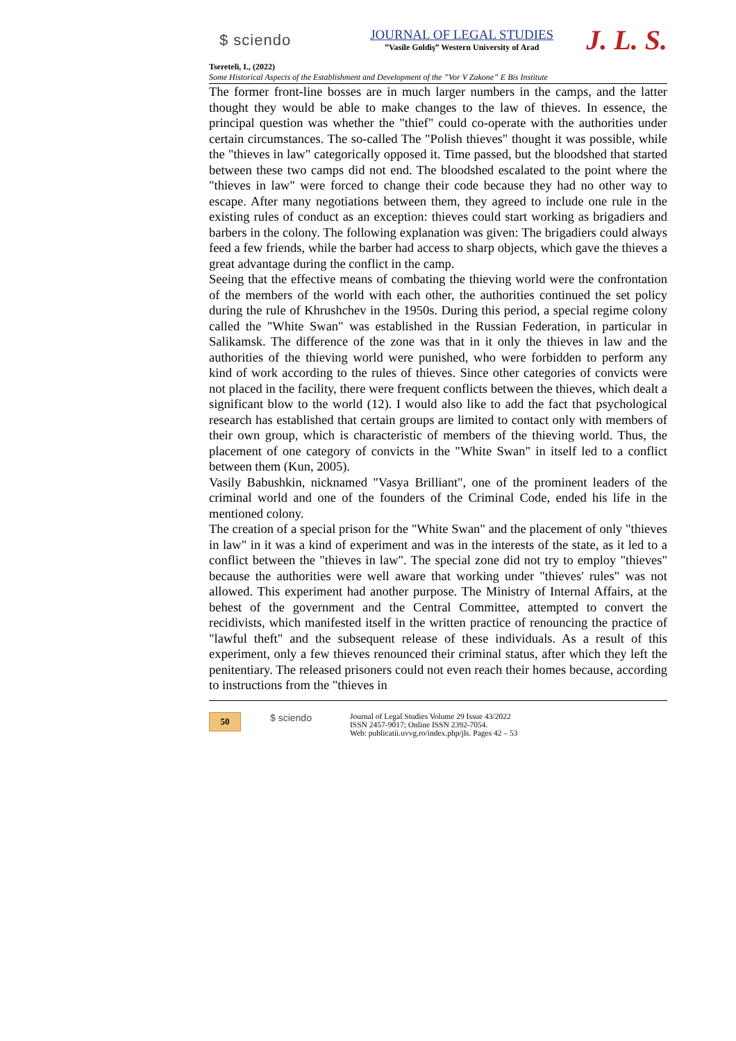$ sciendo
JOURNAL OF LEGAL STUDIES
”Vasile Goldiş” Western University of Arad
J. L. S.
Tsereteli, I., (2022)
Some Historical Aspects of the Establishment and Development of the ”Vor V Zakone” E Bis Institute
The former front-line bosses are in much larger numbers in the camps, and the latter thought they would be able to make changes to the law of thieves. In essence, the principal question was whether the "thief" could co-operate with the authorities under certain circumstances. The so-called The "Polish thieves" thought it was possible, while the "thieves in law" categorically opposed it. Time passed, but the bloodshed that started between these two camps did not end. The bloodshed escalated to the point where the "thieves in law" were forced to change their code because they had no other way to escape. After many negotiations between them, they agreed to include one rule in the existing rules of conduct as an exception: thieves could start working as brigadiers and barbers in the colony. The following explanation was given: The brigadiers could always feed a few friends, while the barber had access to sharp objects, which gave the thieves a great advantage during the conflict in the camp.
Seeing that the effective means of combating the thieving world were the confrontation of the members of the world with each other, the authorities continued the set policy during the rule of Khrushchev in the 1950s. During this period, a special regime colony called the "White Swan" was established in the Russian Federation, in particular in Salikamsk. The difference of the zone was that in it only the thieves in law and the authorities of the thieving world were punished, who were forbidden to perform any kind of work according to the rules of thieves. Since other categories of convicts were not placed in the facility, there were frequent conflicts between the thieves, which dealt a significant blow to the world (12). I would also like to add the fact that psychological research has established that certain groups are limited to contact only with members of their own group, which is characteristic of members of the thieving world. Thus, the placement of one category of convicts in the "White Swan" in itself led to a conflict between them (Kun, 2005).
Vasily Babushkin, nicknamed "Vasya Brilliant", one of the prominent leaders of the criminal world and one of the founders of the Criminal Code, ended his life in the mentioned colony.
The creation of a special prison for the "White Swan" and the placement of only "thieves in law" in it was a kind of experiment and was in the interests of the state, as it led to a conflict between the "thieves in law". The special zone did not try to employ "thieves" because the authorities were well aware that working under "thieves' rules" was not allowed. This experiment had another purpose. The Ministry of Internal Affairs, at the behest of the government and the Central Committee, attempted to convert the recidivists, which manifested itself in the written practice of renouncing the practice of "lawful theft" and the subsequent release of these individuals. As a result of this experiment, only a few thieves renounced their criminal status, after which they left the penitentiary. The released prisoners could not even reach their homes because, according to instructions from the "thieves in
50
$ sciendo
Journal of Legal Studies Volume 29 Issue 43/2022
ISSN 2457-9017; Online ISSN 2392-7054.
Web: publicatii.uvvg.ro/index.php/jls. Pages 42 – 53